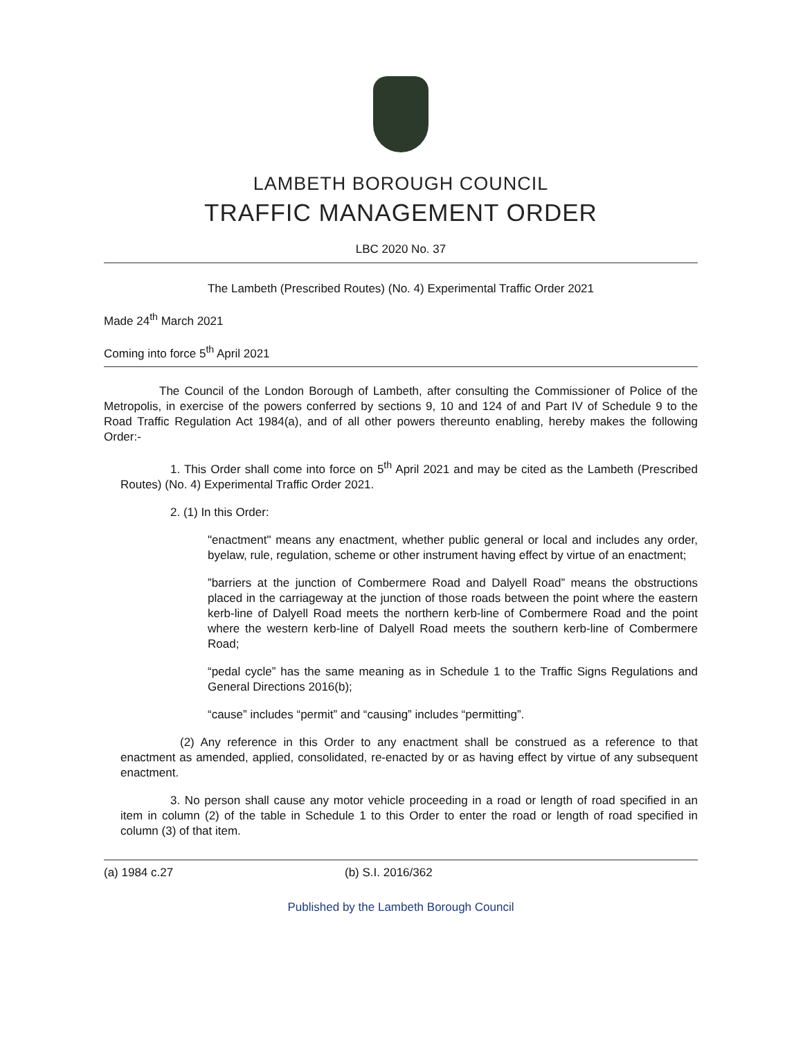LAMBETH BOROUGH COUNCIL
TRAFFIC MANAGEMENT ORDER
LBC 2020 No. 37
The Lambeth (Prescribed Routes) (No. 4) Experimental Traffic Order 2021
Made 24<sup>th</sup> March 2021
Coming into force 5<sup>th</sup> April 2021
The Council of the London Borough of Lambeth, after consulting the Commissioner of Police of the Metropolis, in exercise of the powers conferred by sections 9, 10 and 124 of and Part IV of Schedule 9 to the Road Traffic Regulation Act 1984(a), and of all other powers thereunto enabling, hereby makes the following Order:-
1. This Order shall come into force on 5<sup>th</sup> April 2021 and may be cited as the Lambeth (Prescribed Routes) (No. 4) Experimental Traffic Order 2021.
2. (1) In this Order:
"enactment" means any enactment, whether public general or local and includes any order, byelaw, rule, regulation, scheme or other instrument having effect by virtue of an enactment;
”barriers at the junction of Combermere Road and Dalyell Road” means the obstructions placed in the carriageway at the junction of those roads between the point where the eastern kerb-line of Dalyell Road meets the northern kerb-line of Combermere Road and the point where the western kerb-line of Dalyell Road meets the southern kerb-line of Combermere Road;
“pedal cycle” has the same meaning as in Schedule 1 to the Traffic Signs Regulations and General Directions 2016(b);
“cause” includes “permit” and “causing” includes “permitting”.
(2) Any reference in this Order to any enactment shall be construed as a reference to that enactment as amended, applied, consolidated, re-enacted by or as having effect by virtue of any subsequent enactment.
3. No person shall cause any motor vehicle proceeding in a road or length of road specified in an item in column (2) of the table in Schedule 1 to this Order to enter the road or length of road specified in column (3) of that item.
(a) 1984 c.27 (b) S.I. 2016/362
Published by the Lambeth Borough Council